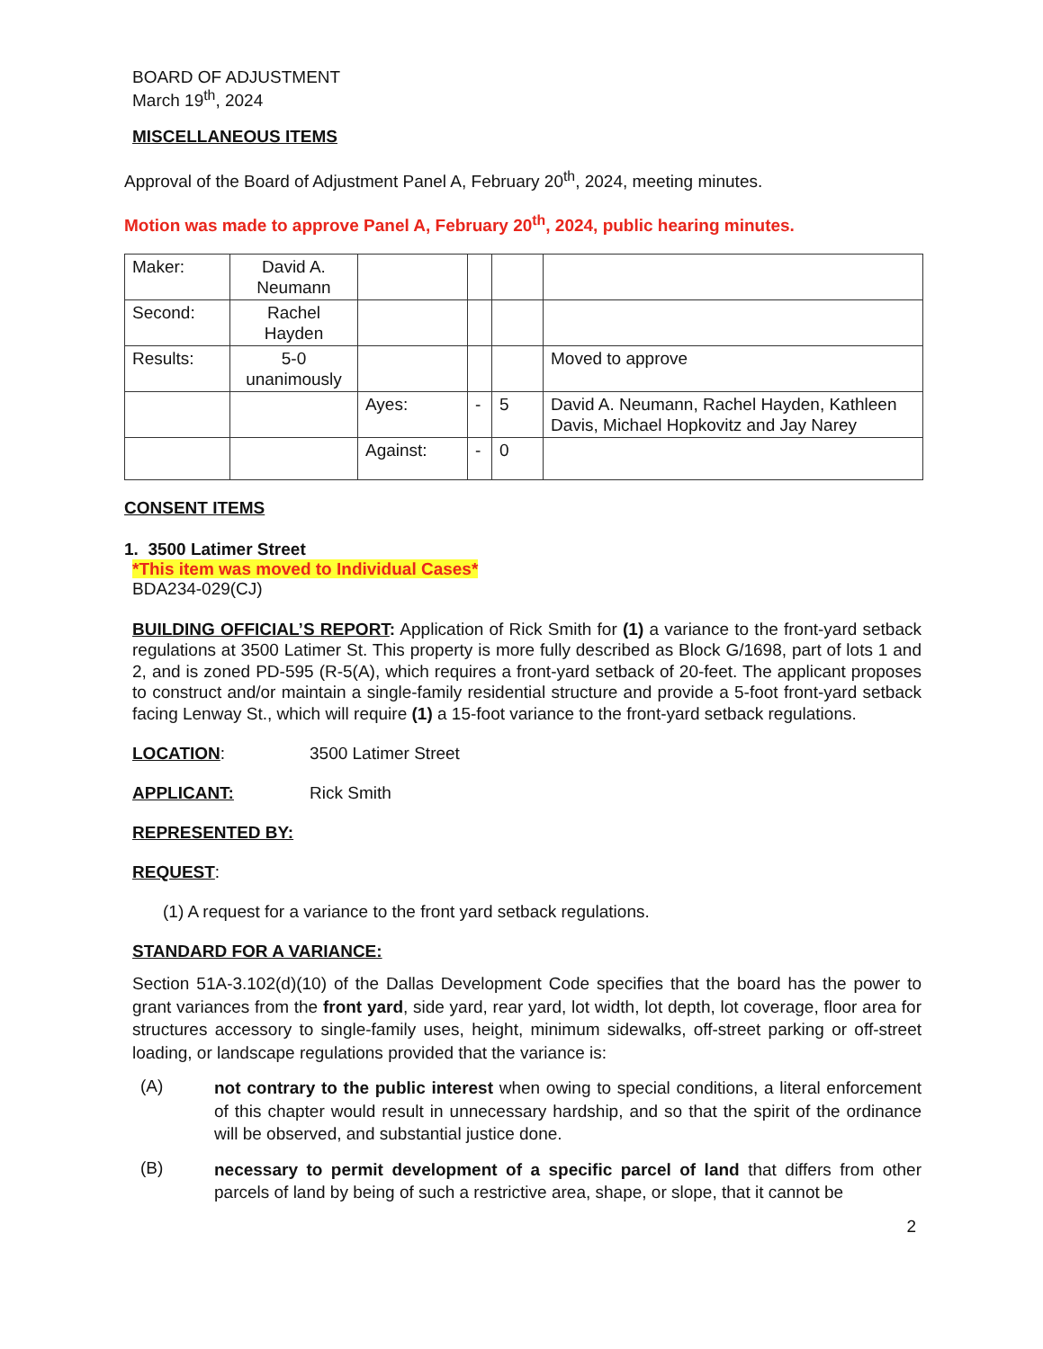BOARD OF ADJUSTMENT
March 19<sup>th</sup>, 2024
MISCELLANEOUS ITEMS
Approval of the Board of Adjustment Panel A, February 20<sup>th</sup>, 2024, meeting minutes.
Motion was made to approve Panel A, February 20<sup>th</sup>, 2024, public hearing minutes.
| Maker: | David A. Neumann | | | | |
| Second: | Rachel Hayden | | | | |
| Results: | 5-0 unanimously | | | | Moved to approve |
| | | Ayes: | - | 5 | David A. Neumann, Rachel Hayden, Kathleen Davis, Michael Hopkovitz and Jay Narey |
| | | Against: | - | 0 | |
CONSENT ITEMS
1. 3500 Latimer Street
*This item was moved to Individual Cases*
BDA234-029(CJ)
BUILDING OFFICIAL’S REPORT: Application of Rick Smith for (1) a variance to the front-yard setback regulations at 3500 Latimer St. This property is more fully described as Block G/1698, part of lots 1 and 2, and is zoned PD-595 (R-5(A), which requires a front-yard setback of 20-feet. The applicant proposes to construct and/or maintain a single-family residential structure and provide a 5-foot front-yard setback facing Lenway St., which will require (1) a 15-foot variance to the front-yard setback regulations.
LOCATION: 3500 Latimer Street
APPLICANT: Rick Smith
REPRESENTED BY:
REQUEST:
(1) A request for a variance to the front yard setback regulations.
STANDARD FOR A VARIANCE:
Section 51A-3.102(d)(10) of the Dallas Development Code specifies that the board has the power to grant variances from the front yard, side yard, rear yard, lot width, lot depth, lot coverage, floor area for structures accessory to single-family uses, height, minimum sidewalks, off-street parking or off-street loading, or landscape regulations provided that the variance is:
(A) not contrary to the public interest when owing to special conditions, a literal enforcement of this chapter would result in unnecessary hardship, and so that the spirit of the ordinance will be observed, and substantial justice done.
(B) necessary to permit development of a specific parcel of land that differs from other parcels of land by being of such a restrictive area, shape, or slope, that it cannot be
2